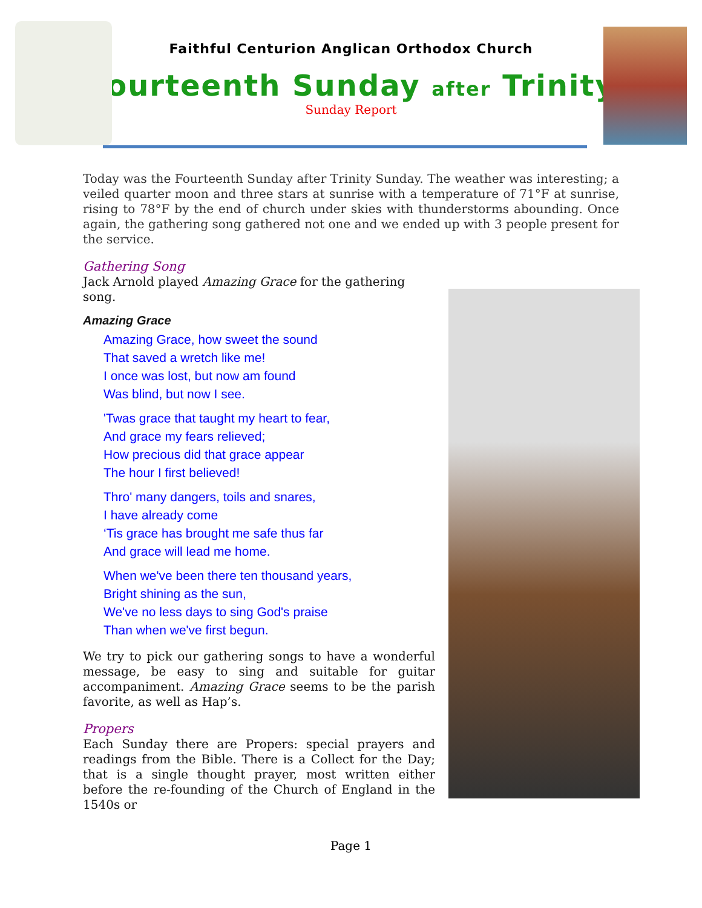Faithful Centurion Anglican Orthodox Church
Fourteenth Sunday after Trinity
Sunday Report
Today was the Fourteenth Sunday after Trinity Sunday. The weather was interesting; a veiled quarter moon and three stars at sunrise with a temperature of 71°F at sunrise, rising to 78°F by the end of church under skies with thunderstorms abounding. Once again, the gathering song gathered not one and we ended up with 3 people present for the service.
Gathering Song
Jack Arnold played Amazing Grace for the gathering song.
Amazing Grace
Amazing Grace, how sweet the sound
That saved a wretch like me!
I once was lost, but now am found
Was blind, but now I see.
'Twas grace that taught my heart to fear,
And grace my fears relieved;
How precious did that grace appear
The hour I first believed!
Thro' many dangers, toils and snares,
I have already come
‘Tis grace has brought me safe thus far
And grace will lead me home.
When we've been there ten thousand years,
Bright shining as the sun,
We've no less days to sing God's praise
Than when we've first begun.
We try to pick our gathering songs to have a wonderful message, be easy to sing and suitable for guitar accompaniment. Amazing Grace seems to be the parish favorite, as well as Hap’s.
Propers
Each Sunday there are Propers: special prayers and readings from the Bible. There is a Collect for the Day; that is a single thought prayer, most written either before the re-founding of the Church of England in the 1540s or
Page 1